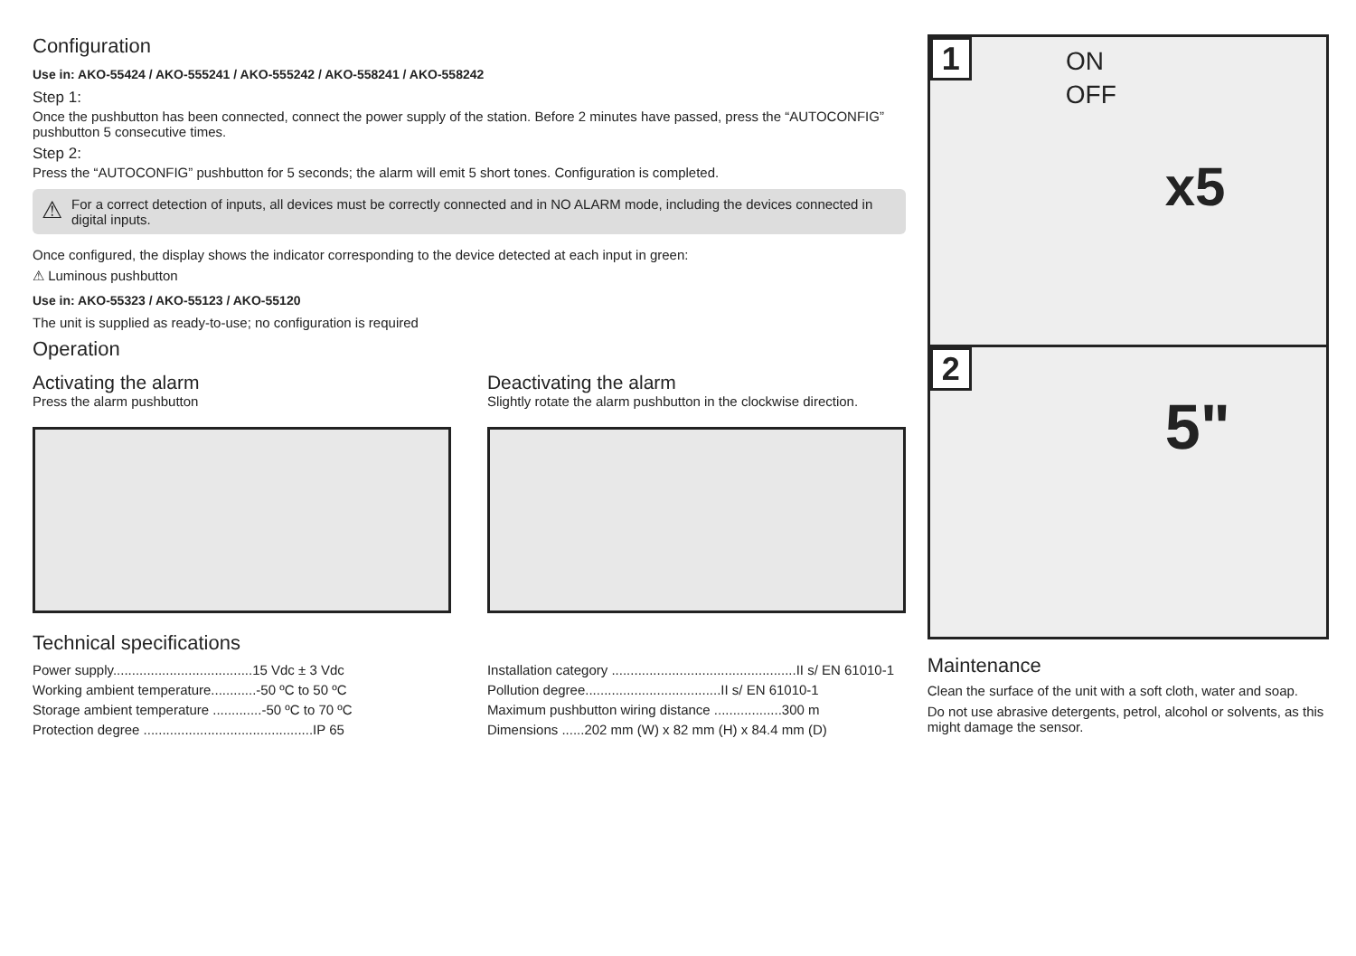Configuration
Use in: AKO-55424 / AKO-555241 / AKO-555242 / AKO-558241 / AKO-558242
Step 1:
Once the pushbutton has been connected, connect the power supply of the station. Before 2 minutes have passed, press the “AUTOCONFIG” pushbutton 5 consecutive times.
Step 2:
Press the “AUTOCONFIG” pushbutton for 5 seconds; the alarm will emit 5 short tones. Configuration is completed.
⚠ For a correct detection of inputs, all devices must be correctly connected and in NO ALARM mode, including the devices connected in digital inputs.
Once configured, the display shows the indicator corresponding to the device detected at each input in green:
⚠ Luminous pushbutton
Use in: AKO-55323 / AKO-55123 / AKO-55120
The unit is supplied as ready-to-use; no configuration is required
Operation
Activating the alarm
Press the alarm pushbutton
Deactivating the alarm
Slightly rotate the alarm pushbutton in the clockwise direction.
Technical specifications
Power supply.....................................15 Vdc ± 3 Vdc
Working ambient temperature............-50 ºC to 50 ºC
Storage ambient temperature .............-50 ºC to 70 ºC
Protection degree .............................................IP 65
Installation category .................................................II s/ EN 61010-1
Pollution degree....................................II s/ EN 61010-1
Maximum pushbutton wiring distance ..................300 m
Dimensions ......202 mm (W) x 82 mm (H) x 84.4 mm (D)
1 ON
OFF
x5
2
5"
Maintenance
Clean the surface of the unit with a soft cloth, water and soap.
Do not use abrasive detergents, petrol, alcohol or solvents, as this might damage the sensor.